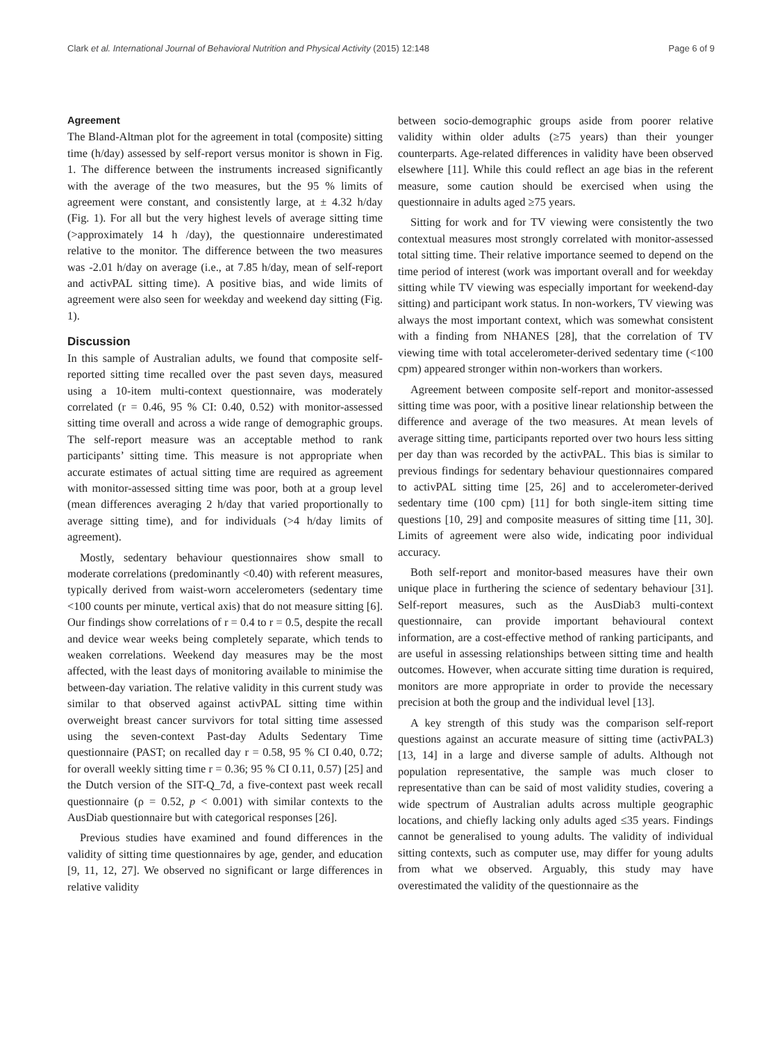Clark et al. International Journal of Behavioral Nutrition and Physical Activity (2015) 12:148 Page 6 of 9
Agreement
The Bland-Altman plot for the agreement in total (composite) sitting time (h/day) assessed by self-report versus monitor is shown in Fig. 1. The difference between the instruments increased significantly with the average of the two measures, but the 95 % limits of agreement were constant, and consistently large, at ± 4.32 h/day (Fig. 1). For all but the very highest levels of average sitting time (>approximately 14 h /day), the questionnaire underestimated relative to the monitor. The difference between the two measures was -2.01 h/day on average (i.e., at 7.85 h/day, mean of self-report and activPAL sitting time). A positive bias, and wide limits of agreement were also seen for weekday and weekend day sitting (Fig. 1).
Discussion
In this sample of Australian adults, we found that composite self-reported sitting time recalled over the past seven days, measured using a 10-item multi-context questionnaire, was moderately correlated (r = 0.46, 95 % CI: 0.40, 0.52) with monitor-assessed sitting time overall and across a wide range of demographic groups. The self-report measure was an acceptable method to rank participants’ sitting time. This measure is not appropriate when accurate estimates of actual sitting time are required as agreement with monitor-assessed sitting time was poor, both at a group level (mean differences averaging 2 h/day that varied proportionally to average sitting time), and for individuals (>4 h/day limits of agreement).
Mostly, sedentary behaviour questionnaires show small to moderate correlations (predominantly <0.40) with referent measures, typically derived from waist-worn accelerometers (sedentary time <100 counts per minute, vertical axis) that do not measure sitting [6]. Our findings show correlations of r = 0.4 to r = 0.5, despite the recall and device wear weeks being completely separate, which tends to weaken correlations. Weekend day measures may be the most affected, with the least days of monitoring available to minimise the between-day variation. The relative validity in this current study was similar to that observed against activPAL sitting time within overweight breast cancer survivors for total sitting time assessed using the seven-context Past-day Adults Sedentary Time questionnaire (PAST; on recalled day r = 0.58, 95 % CI 0.40, 0.72; for overall weekly sitting time r = 0.36; 95 % CI 0.11, 0.57) [25] and the Dutch version of the SIT-Q_7d, a five-context past week recall questionnaire (ρ = 0.52, p < 0.001) with similar contexts to the AusDiab questionnaire but with categorical responses [26].
Previous studies have examined and found differences in the validity of sitting time questionnaires by age, gender, and education [9, 11, 12, 27]. We observed no significant or large differences in relative validity
between socio-demographic groups aside from poorer relative validity within older adults (≥75 years) than their younger counterparts. Age-related differences in validity have been observed elsewhere [11]. While this could reflect an age bias in the referent measure, some caution should be exercised when using the questionnaire in adults aged ≥75 years.
Sitting for work and for TV viewing were consistently the two contextual measures most strongly correlated with monitor-assessed total sitting time. Their relative importance seemed to depend on the time period of interest (work was important overall and for weekday sitting while TV viewing was especially important for weekend-day sitting) and participant work status. In non-workers, TV viewing was always the most important context, which was somewhat consistent with a finding from NHANES [28], that the correlation of TV viewing time with total accelerometer-derived sedentary time (<100 cpm) appeared stronger within non-workers than workers.
Agreement between composite self-report and monitor-assessed sitting time was poor, with a positive linear relationship between the difference and average of the two measures. At mean levels of average sitting time, participants reported over two hours less sitting per day than was recorded by the activPAL. This bias is similar to previous findings for sedentary behaviour questionnaires compared to activPAL sitting time [25, 26] and to accelerometer-derived sedentary time (100 cpm) [11] for both single-item sitting time questions [10, 29] and composite measures of sitting time [11, 30]. Limits of agreement were also wide, indicating poor individual accuracy.
Both self-report and monitor-based measures have their own unique place in furthering the science of sedentary behaviour [31]. Self-report measures, such as the AusDiab3 multi-context questionnaire, can provide important behavioural context information, are a cost-effective method of ranking participants, and are useful in assessing relationships between sitting time and health outcomes. However, when accurate sitting time duration is required, monitors are more appropriate in order to provide the necessary precision at both the group and the individual level [13].
A key strength of this study was the comparison self-report questions against an accurate measure of sitting time (activPAL3) [13, 14] in a large and diverse sample of adults. Although not population representative, the sample was much closer to representative than can be said of most validity studies, covering a wide spectrum of Australian adults across multiple geographic locations, and chiefly lacking only adults aged ≤35 years. Findings cannot be generalised to young adults. The validity of individual sitting contexts, such as computer use, may differ for young adults from what we observed. Arguably, this study may have overestimated the validity of the questionnaire as the